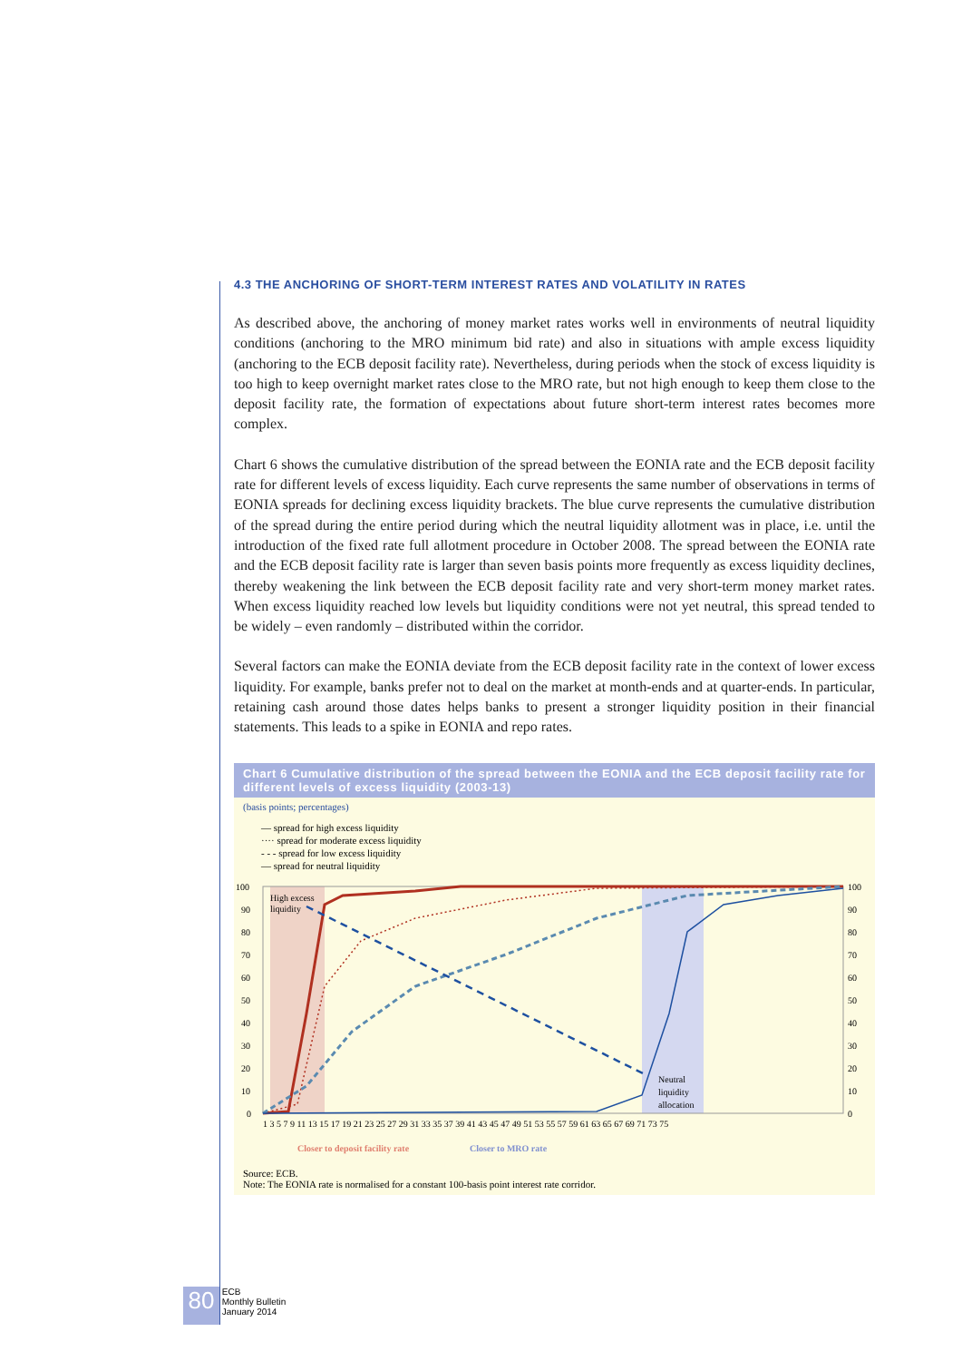4.3 THE ANCHORING OF SHORT-TERM INTEREST RATES AND VOLATILITY IN RATES
As described above, the anchoring of money market rates works well in environments of neutral liquidity conditions (anchoring to the MRO minimum bid rate) and also in situations with ample excess liquidity (anchoring to the ECB deposit facility rate). Nevertheless, during periods when the stock of excess liquidity is too high to keep overnight market rates close to the MRO rate, but not high enough to keep them close to the deposit facility rate, the formation of expectations about future short-term interest rates becomes more complex.
Chart 6 shows the cumulative distribution of the spread between the EONIA rate and the ECB deposit facility rate for different levels of excess liquidity. Each curve represents the same number of observations in terms of EONIA spreads for declining excess liquidity brackets. The blue curve represents the cumulative distribution of the spread during the entire period during which the neutral liquidity allotment was in place, i.e. until the introduction of the fixed rate full allotment procedure in October 2008. The spread between the EONIA rate and the ECB deposit facility rate is larger than seven basis points more frequently as excess liquidity declines, thereby weakening the link between the ECB deposit facility rate and very short-term money market rates. When excess liquidity reached low levels but liquidity conditions were not yet neutral, this spread tended to be widely – even randomly – distributed within the corridor.
Several factors can make the EONIA deviate from the ECB deposit facility rate in the context of lower excess liquidity. For example, banks prefer not to deal on the market at month-ends and at quarter-ends. In particular, retaining cash around those dates helps banks to present a stronger liquidity position in their financial statements. This leads to a spike in EONIA and repo rates.
Chart 6 Cumulative distribution of the spread between the EONIA and the ECB deposit facility rate for different levels of excess liquidity (2003-13)
(basis points; percentages)
— spread for high excess liquidity
···· spread for moderate excess liquidity
- - - spread for low excess liquidity
— spread for neutral liquidity
100
90
80
70
60
50
40
30
20
10
0
100
90
80
70
60
50
40
30
20
10
0
High excess
liquidity
Neutral
liquidity
allocation
1 3 5 7 9 11 13 15 17 19 21 23 25 27 29 31 33 35 37 39 41 43 45 47 49 51 53 55 57 59 61 63 65 67 69 71 73 75
Closer to deposit facility rate
Closer to MRO rate
Source: ECB.
Note: The EONIA rate is normalised for a constant 100-basis point interest rate corridor.
80 ECB
Monthly Bulletin
January 2014